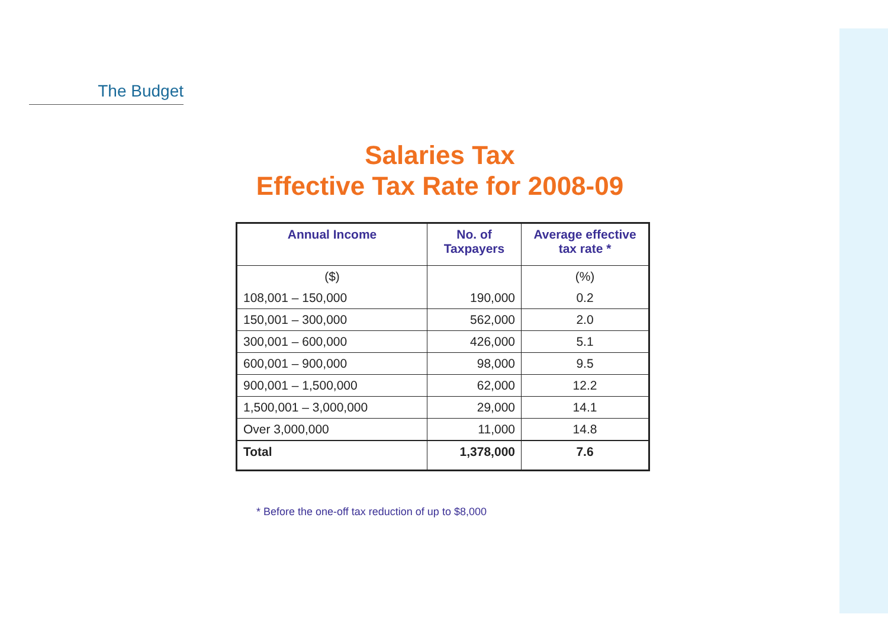The Budget
Salaries Tax
Effective Tax Rate for 2008-09
| Annual Income | No. of Taxpayers | Average effective tax rate * |
| --- | --- | --- |
| ($) | | (%) |
| 108,001 – 150,000 | 190,000 | 0.2 |
| 150,001 – 300,000 | 562,000 | 2.0 |
| 300,001 – 600,000 | 426,000 | 5.1 |
| 600,001 – 900,000 | 98,000 | 9.5 |
| 900,001 – 1,500,000 | 62,000 | 12.2 |
| 1,500,001 – 3,000,000 | 29,000 | 14.1 |
| Over 3,000,000 | 11,000 | 14.8 |
| Total | 1,378,000 | 7.6 |
* Before the one-off tax reduction of up to $8,000